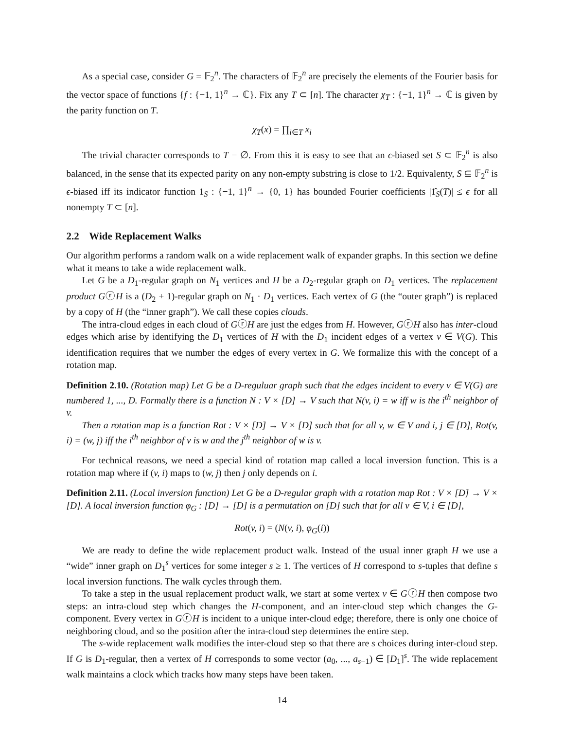As a special case, consider G = 𝔽<sub>2</sub><sup>n</sup>. The characters of 𝔽<sub>2</sub><sup>n</sup> are precisely the elements of the Fourier basis for the vector space of functions {f : {−1, 1}<sup>n</sup> → ℂ}. Fix any T ⊂ [n]. The character χ<sub>T</sub> : {−1, 1}<sup>n</sup> → ℂ is given by the parity function on T.
χ<sub>T</sub>(x) = ∏<sub>i∈T</sub> x<sub>i</sub>
The trivial character corresponds to T = ∅. From this it is easy to see that an ϵ-biased set S ⊂ 𝔽<sub>2</sub><sup>n</sup> is also balanced, in the sense that its expected parity on any non-empty substring is close to 1/2. Equivalenty, S ⊆ 𝔽<sub>2</sub><sup>n</sup> is ϵ-biased iff its indicator function 1<sub>S</sub> : {−1, 1}<sup>n</sup> → {0, 1} has bounded Fourier coefficients |1̂<sub>S</sub>(T)| ≤ ϵ for all nonempty T ⊂ [n].
2.2 Wide Replacement Walks
Our algorithm performs a random walk on a wide replacement walk of expander graphs. In this section we define what it means to take a wide replacement walk.
Let G be a D<sub>1</sub>-regular graph on N<sub>1</sub> vertices and H be a D<sub>2</sub>-regular graph on D<sub>1</sub> vertices. The replacement product GⓡH is a (D<sub>2</sub> + 1)-regular graph on N<sub>1</sub> · D<sub>1</sub> vertices. Each vertex of G (the “outer graph”) is replaced by a copy of H (the “inner graph”). We call these copies clouds.
The intra-cloud edges in each cloud of GⓡH are just the edges from H. However, GⓡH also has inter-cloud edges which arise by identifying the D<sub>1</sub> vertices of H with the D<sub>1</sub> incident edges of a vertex v ∈ V(G). This identification requires that we number the edges of every vertex in G. We formalize this with the concept of a rotation map.
Definition 2.10. (Rotation map) Let G be a D-reguluar graph such that the edges incident to every v ∈ V(G) are numbered 1, ..., D. Formally there is a function N : V × [D] → V such that N(v, i) = w iff w is the i<sup>th</sup> neighbor of v.
Then a rotation map is a function Rot : V × [D] → V × [D] such that for all v, w ∈ V and i, j ∈ [D], Rot(v, i) = (w, j) iff the i<sup>th</sup> neighbor of v is w and the j<sup>th</sup> neighbor of w is v.
For technical reasons, we need a special kind of rotation map called a local inversion function. This is a rotation map where if (v, i) maps to (w, j) then j only depends on i.
Definition 2.11. (Local inversion function) Let G be a D-regular graph with a rotation map Rot : V × [D] → V × [D]. A local inversion function φ<sub>G</sub> : [D] → [D] is a permutation on [D] such that for all v ∈ V, i ∈ [D],
Rot(v, i) = (N(v, i), φ<sub>G</sub>(i))
We are ready to define the wide replacement product walk. Instead of the usual inner graph H we use a “wide” inner graph on D<sub>1</sub><sup>s</sup> vertices for some integer s ≥ 1. The vertices of H correspond to s-tuples that define s local inversion functions. The walk cycles through them.
To take a step in the usual replacement product walk, we start at some vertex v ∈ GⓡH then compose two steps: an intra-cloud step which changes the H-component, and an inter-cloud step which changes the G-component. Every vertex in GⓡH is incident to a unique inter-cloud edge; therefore, there is only one choice of neighboring cloud, and so the position after the intra-cloud step determines the entire step.
The s-wide replacement walk modifies the inter-cloud step so that there are s choices during inter-cloud step. If G is D<sub>1</sub>-regular, then a vertex of H corresponds to some vector (a<sub>0</sub>, ..., a<sub>s−1</sub>) ∈ [D<sub>1</sub>]<sup>s</sup>. The wide replacement walk maintains a clock which tracks how many steps have been taken.
14